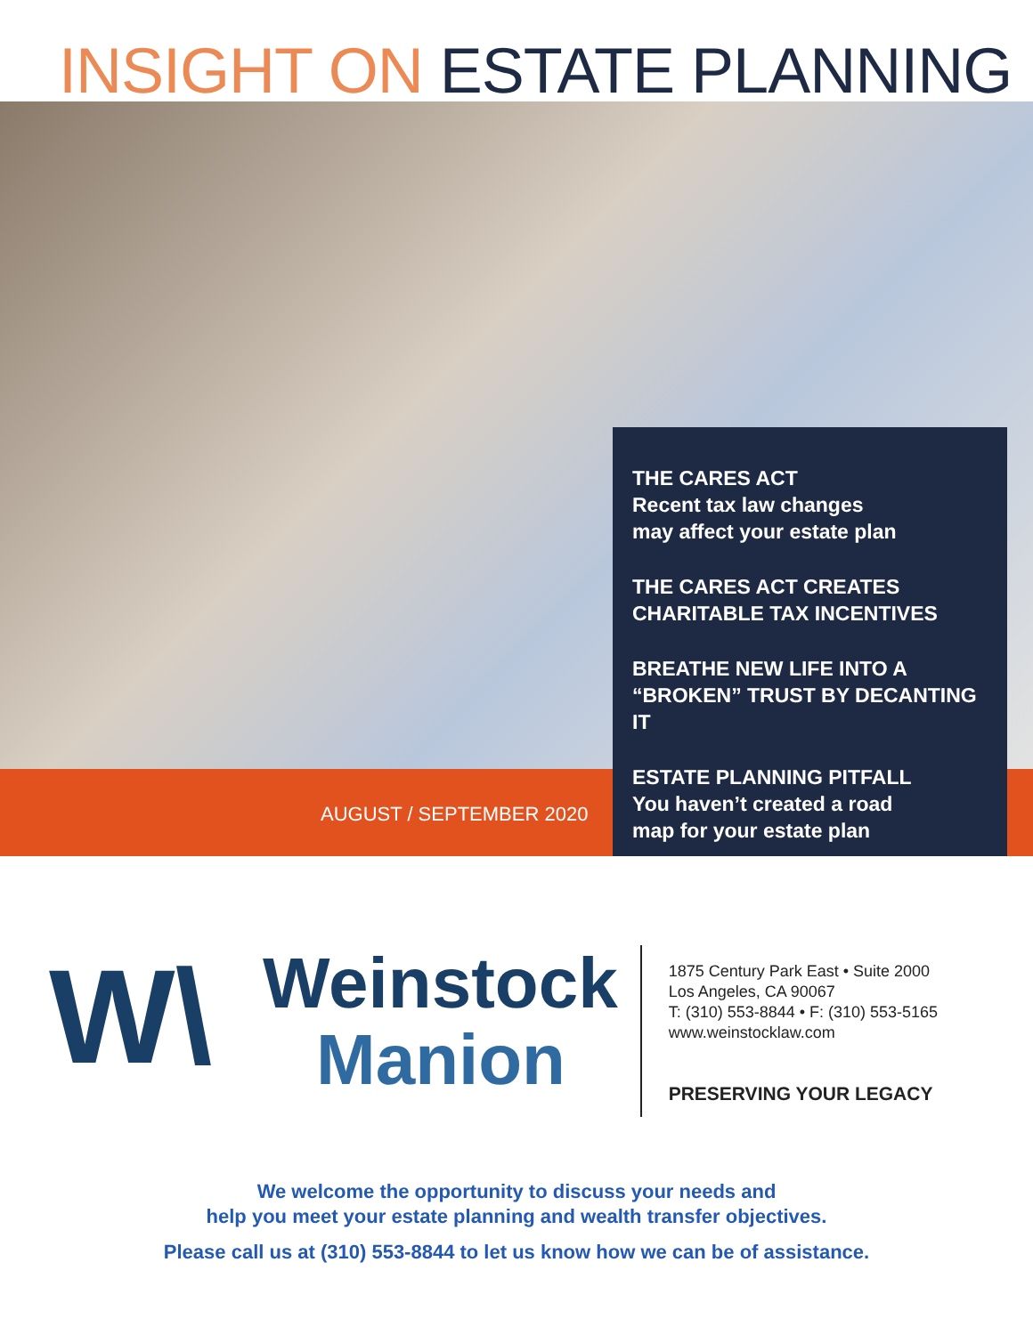INSIGHT ON ESTATE PLANNING
AUGUST / SEPTEMBER 2020
THE CARES ACT
Recent tax law changes
may affect your estate plan
THE CARES ACT CREATES
CHARITABLE TAX INCENTIVES
BREATHE NEW LIFE INTO A
“BROKEN” TRUST BY DECANTING IT
ESTATE PLANNING PITFALL
You haven’t created a road
map for your estate plan
W\
Weinstock
Manion
1875 Century Park East • Suite 2000
Los Angeles, CA 90067
T: (310) 553-8844 • F: (310) 553-5165
www.weinstocklaw.com
PRESERVING YOUR LEGACY
We welcome the opportunity to discuss your needs and
help you meet your estate planning and wealth transfer objectives.
Please call us at (310) 553-8844 to let us know how we can be of assistance.